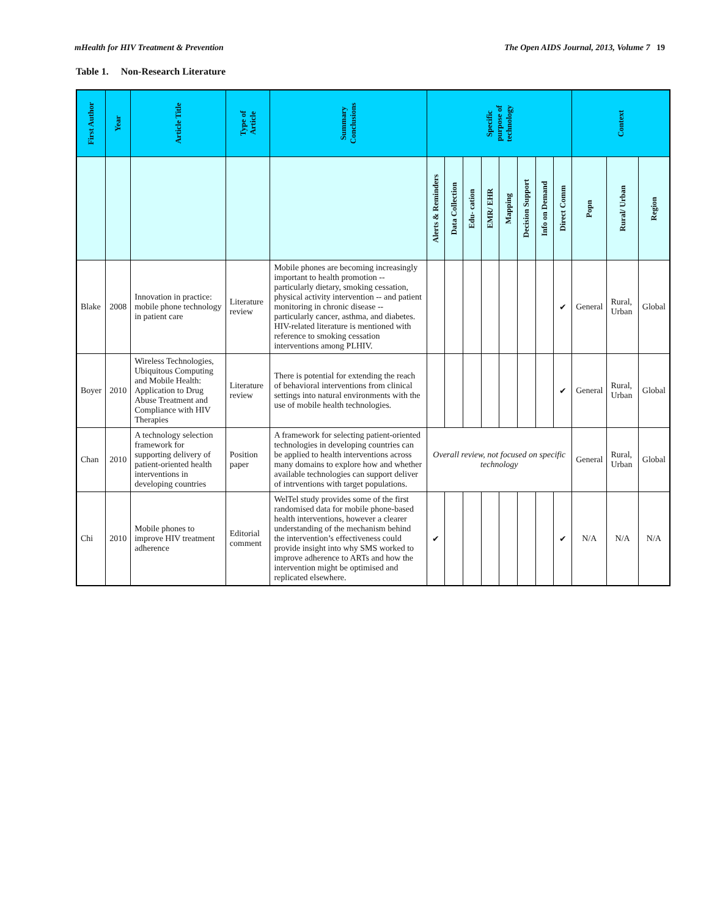mHealth for HIV Treatment & Prevention The Open AIDS Journal, 2013, Volume 7 19
Table 1. Non-Research Literature
| First Author | Year | Article Title | Type of Article | Summary Conclusions | Specific purpose of technology | | | | | | | | Context | | |
| --- | --- | --- | --- | --- | --- | --- | --- | --- | --- | --- | --- | --- | --- | --- | --- |
| | | | | | Alerts & Reminders | Data Collection | Edu- cation | EMR/ EHR | Mapping | Decision Support | Info on Demand | Direct Comm | Popn | Rural/ Urban | Region |
| Blake | 2008 | Innovation in practice: mobile phone technology in patient care | Literature review | Mobile phones are becoming increasingly important to health promotion -- particularly dietary, smoking cessation, physical activity intervention -- and patient monitoring in chronic disease -- particularly cancer, asthma, and diabetes. HIV-related literature is mentioned with reference to smoking cessation interventions among PLHIV. | | | | | | | | ✔ | General | Rural, Urban | Global |
| Boyer | 2010 | Wireless Technologies, Ubiquitous Computing and Mobile Health: Application to Drug Abuse Treatment and Compliance with HIV Therapies | Literature review | There is potential for extending the reach of behavioral interventions from clinical settings into natural environments with the use of mobile health technologies. | | | | | | | | ✔ | General | Rural, Urban | Global |
| Chan | 2010 | A technology selection framework for supporting delivery of patient-oriented health interventions in developing countries | Position paper | A framework for selecting patient-oriented technologies in developing countries can be applied to health interventions across many domains to explore how and whether available technologies can support deliver of intrventions with target populations. | Overall review, not focused on specific technology | | | | | | | | General | Rural, Urban | Global |
| Chi | 2010 | Mobile phones to improve HIV treatment adherence | Editorial comment | WelTel study provides some of the first randomised data for mobile phone-based health interventions, however a clearer understanding of the mechanism behind the intervention’s effectiveness could provide insight into why SMS worked to improve adherence to ARTs and how the intervention might be optimised and replicated elsewhere. | ✔ | | | | | | | ✔ | N/A | N/A | N/A |